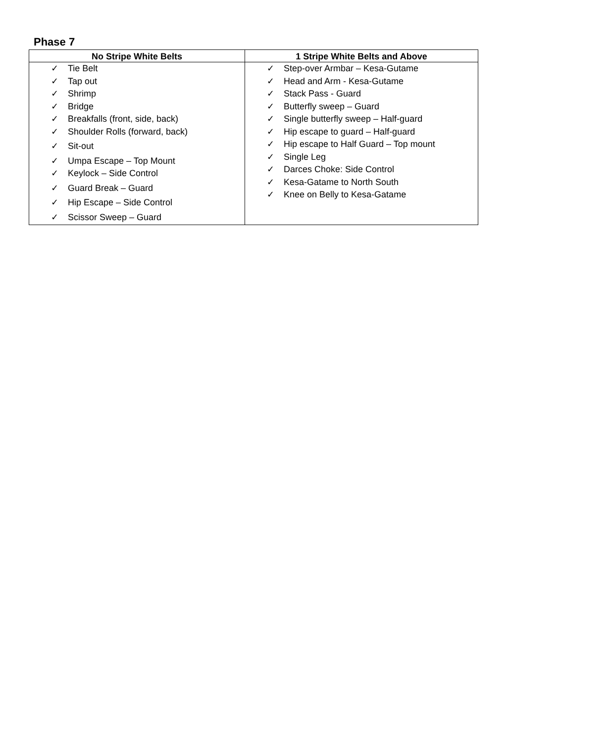Phase 7
| No Stripe White Belts | 1 Stripe White Belts and Above |
| --- | --- |
| ✓ Tie Belt ✓ Tap out ✓ Shrimp ✓ Bridge ✓ Breakfalls (front, side, back) ✓ Shoulder Rolls (forward, back) ✓ Sit-out ✓ Umpa Escape – Top Mount ✓ Keylock – Side Control ✓ Guard Break – Guard ✓ Hip Escape – Side Control ✓ Scissor Sweep – Guard | ✓ Step-over Armbar – Kesa-Gutame ✓ Head and Arm - Kesa-Gutame ✓ Stack Pass - Guard ✓ Butterfly sweep – Guard ✓ Single butterfly sweep – Half-guard ✓ Hip escape to guard – Half-guard ✓ Hip escape to Half Guard – Top mount ✓ Single Leg ✓ Darces Choke: Side Control ✓ Kesa-Gatame to North South ✓ Knee on Belly to Kesa-Gatame |